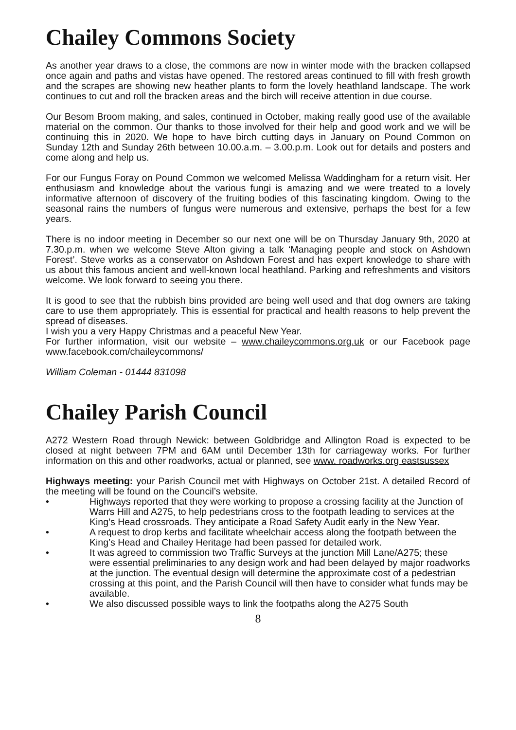Chailey Commons Society
As another year draws to a close, the commons are now in winter mode with the bracken collapsed once again and paths and vistas have opened. The restored areas continued to fill with fresh growth and the scrapes are showing new heather plants to form the lovely heathland landscape. The work continues to cut and roll the bracken areas and the birch will receive attention in due course.
Our Besom Broom making, and sales, continued in October, making really good use of the available material on the common. Our thanks to those involved for their help and good work and we will be continuing this in 2020. We hope to have birch cutting days in January on Pound Common on Sunday 12th and Sunday 26th between 10.00.a.m. – 3.00.p.m. Look out for details and posters and come along and help us.
For our Fungus Foray on Pound Common we welcomed Melissa Waddingham for a return visit. Her enthusiasm and knowledge about the various fungi is amazing and we were treated to a lovely informative afternoon of discovery of the fruiting bodies of this fascinating kingdom. Owing to the seasonal rains the numbers of fungus were numerous and extensive, perhaps the best for a few years.
There is no indoor meeting in December so our next one will be on Thursday January 9th, 2020 at 7.30.p.m. when we welcome Steve Alton giving a talk ‘Managing people and stock on Ashdown Forest’. Steve works as a conservator on Ashdown Forest and has expert knowledge to share with us about this famous ancient and well-known local heathland. Parking and refreshments and visitors welcome. We look forward to seeing you there.
It is good to see that the rubbish bins provided are being well used and that dog owners are taking care to use them appropriately. This is essential for practical and health reasons to help prevent the spread of diseases.
I wish you a very Happy Christmas and a peaceful New Year.
For further information, visit our website – www.chaileycommons.org.uk or our Facebook page www.facebook.com/chaileycommons/
William Coleman - 01444 831098
Chailey Parish Council
A272 Western Road through Newick: between Goldbridge and Allington Road is expected to be closed at night between 7PM and 6AM until December 13th for carriageway works. For further information on this and other roadworks, actual or planned, see www. roadworks.org eastsussex
Highways meeting: your Parish Council met with Highways on October 21st. A detailed Record of the meeting will be found on the Council’s website.
• Highways reported that they were working to propose a crossing facility at the Junction of Warrs Hill and A275, to help pedestrians cross to the footpath leading to services at the King’s Head crossroads. They anticipate a Road Safety Audit early in the New Year.
• A request to drop kerbs and facilitate wheelchair access along the footpath between the King’s Head and Chailey Heritage had been passed for detailed work.
• It was agreed to commission two Traffic Surveys at the junction Mill Lane/A275; these were essential preliminaries to any design work and had been delayed by major roadworks at the junction. The eventual design will determine the approximate cost of a pedestrian crossing at this point, and the Parish Council will then have to consider what funds may be available.
• We also discussed possible ways to link the footpaths along the A275 South
8